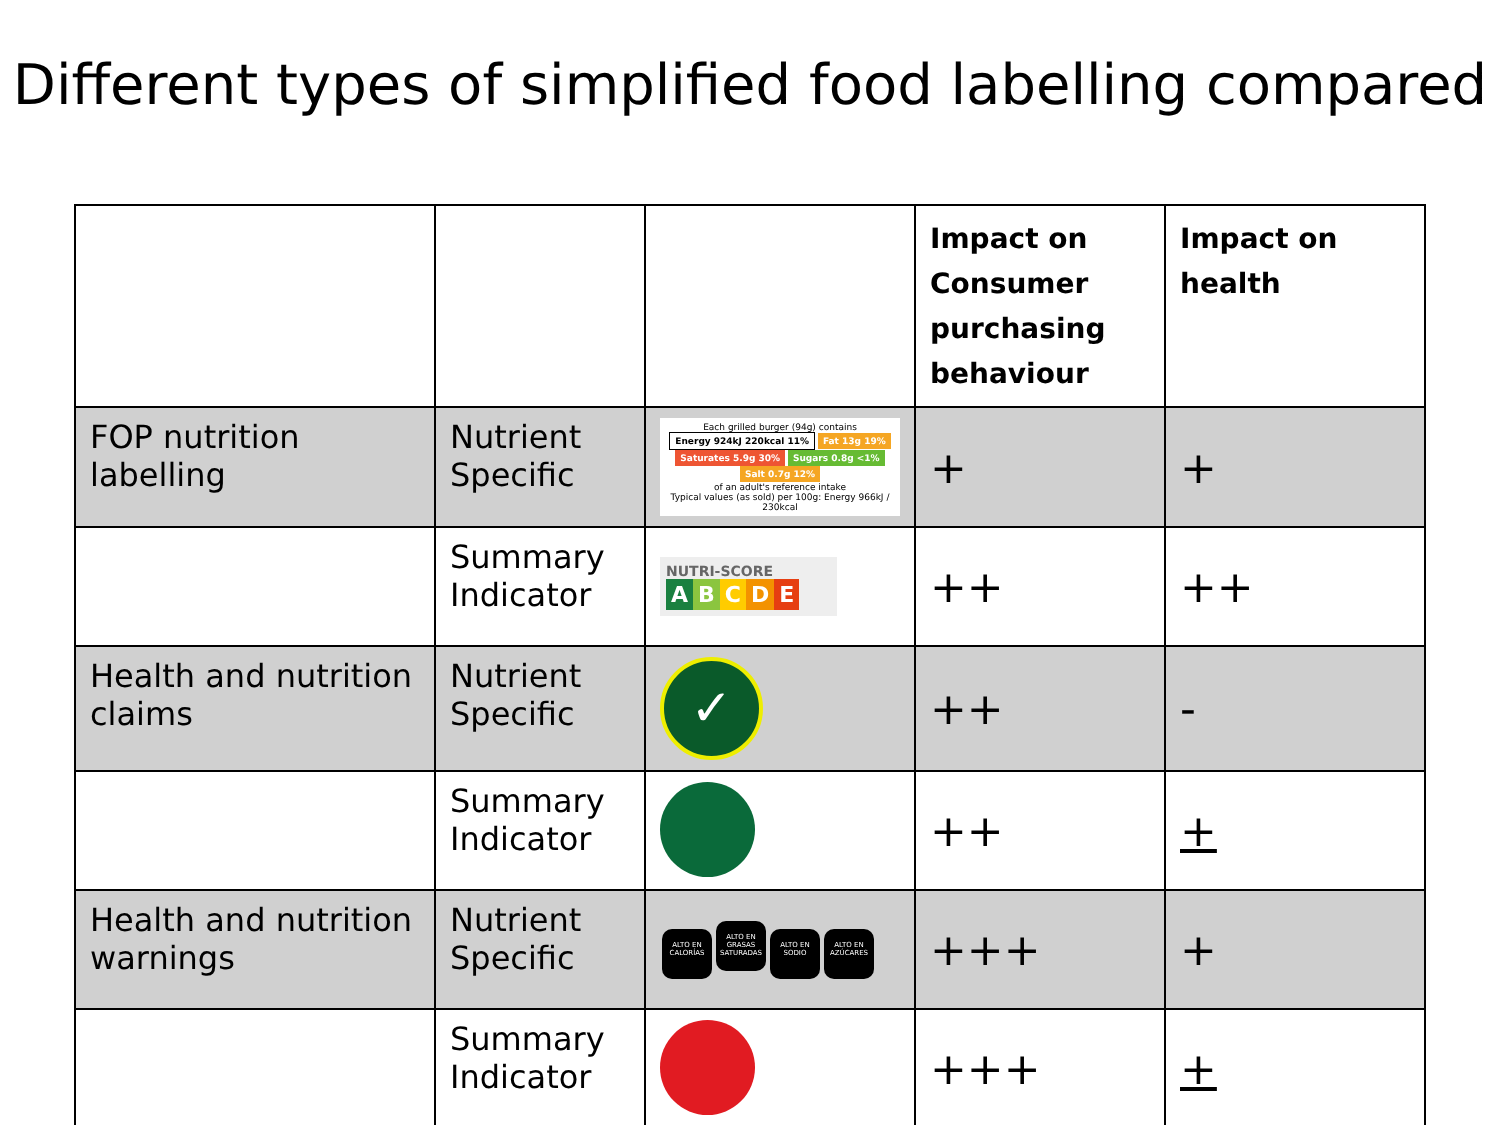Different types of simplified food labelling compared
| | | | Impact on Consumer purchasing behaviour | Impact on health |
| --- | --- | --- | --- | --- |
| FOP nutrition labelling | Nutrient Specific | Each grilled burger (94g) contains Energy 924kJ 220kcal 11% Fat 13g 19% Saturates 5.9g 30% Sugars 0.8g <1% Salt 0.7g 12% of an adult's reference intake Typical values (as sold) per 100g: Energy 966kJ / 230kcal | + | + |
| | Summary Indicator | NUTRI-SCORE A B C D E | ++ | ++ |
| Health and nutrition claims | Nutrient Specific | ✓ | ++ | - |
| | Summary Indicator | | ++ | + |
| Health and nutrition warnings | Nutrient Specific | ALTO EN CALORÍAS ALTO EN GRASAS SATURADAS ALTO EN SODIO ALTO EN AZÚCARES | +++ | + |
| | Summary Indicator | | +++ | + |